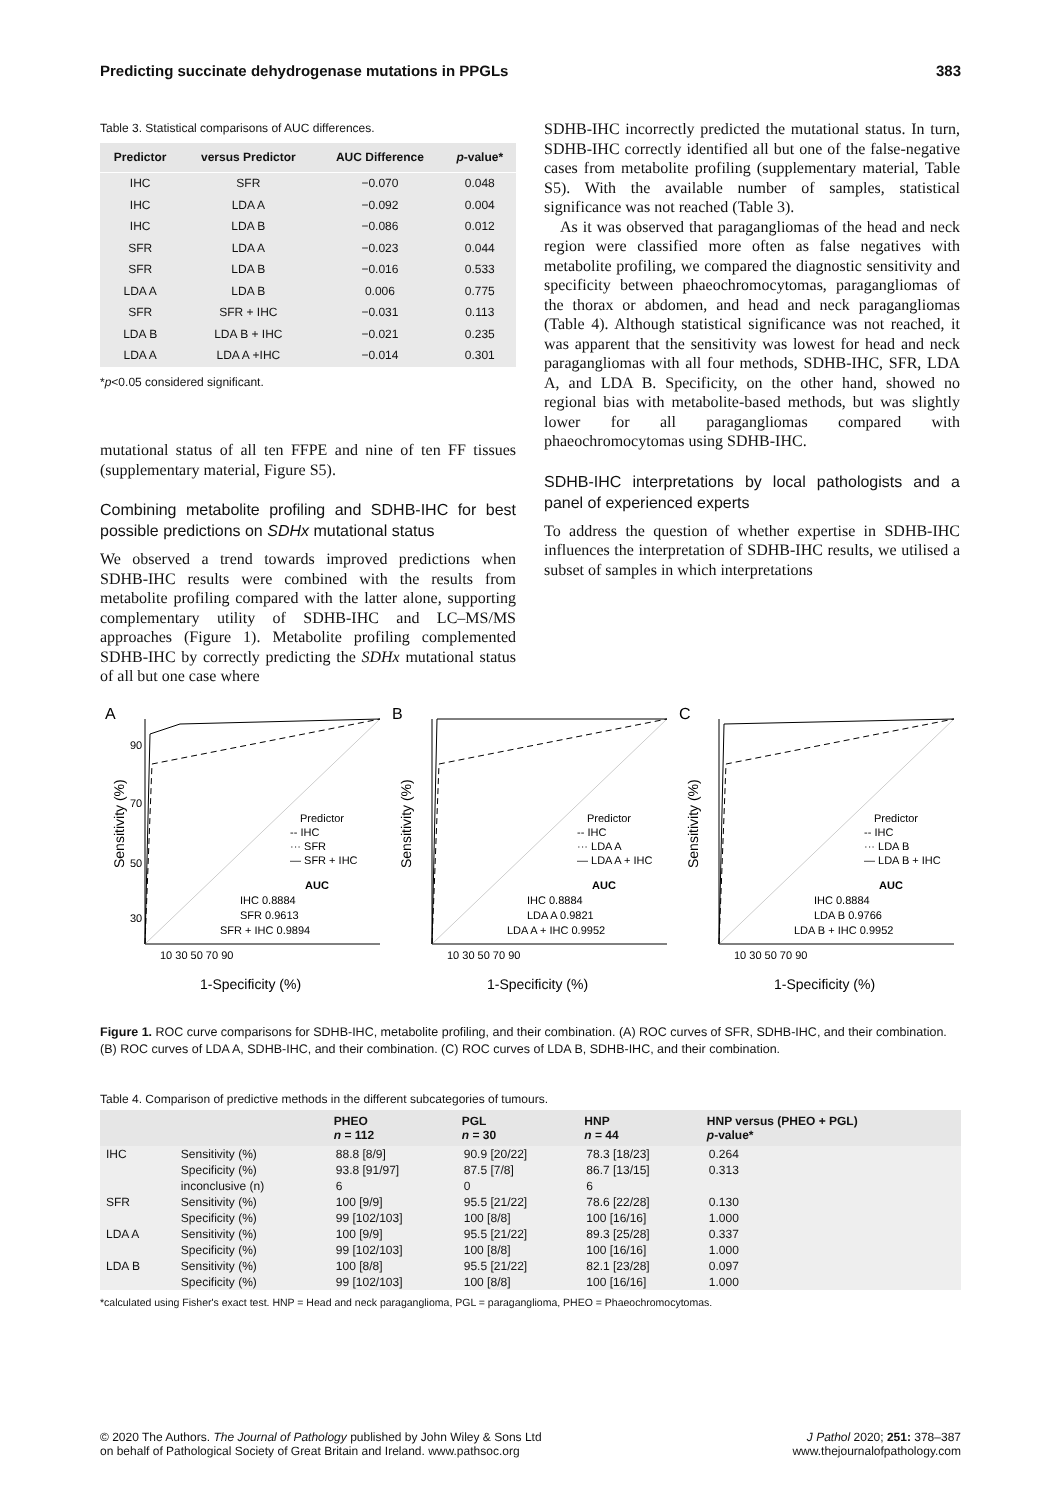Predicting succinate dehydrogenase mutations in PPGLs 383
Table 3. Statistical comparisons of AUC differences.
| Predictor | versus Predictor | AUC Difference | p -value* |
| --- | --- | --- | --- |
| IHC | SFR | −0.070 | 0.048 |
| IHC | LDA A | −0.092 | 0.004 |
| IHC | LDA B | −0.086 | 0.012 |
| SFR | LDA A | −0.023 | 0.044 |
| SFR | LDA B | −0.016 | 0.533 |
| LDA A | LDA B | 0.006 | 0.775 |
| SFR | SFR + IHC | −0.031 | 0.113 |
| LDA B | LDA B + IHC | −0.021 | 0.235 |
| LDA A | LDA A +IHC | −0.014 | 0.301 |
*p<0.05 considered significant.
mutational status of all ten FFPE and nine of ten FF tissues (supplementary material, Figure S5).
Combining metabolite profiling and SDHB-IHC for best possible predictions on SDHx mutational status
We observed a trend towards improved predictions when SDHB-IHC results were combined with the results from metabolite profiling compared with the latter alone, supporting complementary utility of SDHB-IHC and LC–MS/MS approaches (Figure 1). Metabolite profiling complemented SDHB-IHC by correctly predicting the SDHx mutational status of all but one case where
SDHB-IHC incorrectly predicted the mutational status. In turn, SDHB-IHC correctly identified all but one of the false-negative cases from metabolite profiling (supplementary material, Table S5). With the available number of samples, statistical significance was not reached (Table 3).
As it was observed that paragangliomas of the head and neck region were classified more often as false negatives with metabolite profiling, we compared the diagnostic sensitivity and specificity between phaeochromocytomas, paragangliomas of the thorax or abdomen, and head and neck paragangliomas (Table 4). Although statistical significance was not reached, it was apparent that the sensitivity was lowest for head and neck paragangliomas with all four methods, SDHB-IHC, SFR, LDA A, and LDA B. Specificity, on the other hand, showed no regional bias with metabolite-based methods, but was slightly lower for all paragangliomas compared with phaeochromocytomas using SDHB-IHC.
SDHB-IHC interpretations by local pathologists and a panel of experienced experts
To address the question of whether expertise in SDHB-IHC influences the interpretation of SDHB-IHC results, we utilised a subset of samples in which interpretations
A
Sensitivity (%)
90
70
50
30
Predictor
-- IHC
··· SFR
— SFR + IHC
AUC
IHC 0.8884
SFR 0.9613
SFR + IHC 0.9894
10 30 50 70 90
1-Specificity (%)
B
Sensitivity (%)
Predictor
-- IHC
··· LDA A
— LDA A + IHC
AUC
IHC 0.8884
LDA A 0.9821
LDA A + IHC 0.9952
10 30 50 70 90
1-Specificity (%)
C
Sensitivity (%)
Predictor
-- IHC
··· LDA B
— LDA B + IHC
AUC
IHC 0.8884
LDA B 0.9766
LDA B + IHC 0.9952
10 30 50 70 90
1-Specificity (%)
Figure 1. ROC curve comparisons for SDHB-IHC, metabolite profiling, and their combination. (A) ROC curves of SFR, SDHB-IHC, and their combination. (B) ROC curves of LDA A, SDHB-IHC, and their combination. (C) ROC curves of LDA B, SDHB-IHC, and their combination.
Table 4. Comparison of predictive methods in the different subcategories of tumours.
| | | PHEO n = 112 | PGL n = 30 | HNP n = 44 | HNP versus (PHEO + PGL) p -value* |
| --- | --- | --- | --- | --- | --- |
| IHC | Sensitivity (%) | 88.8 [8/9] | 90.9 [20/22] | 78.3 [18/23] | 0.264 |
| | Specificity (%) | 93.8 [91/97] | 87.5 [7/8] | 86.7 [13/15] | 0.313 |
| | inconclusive (n) | 6 | 0 | 6 | |
| SFR | Sensitivity (%) | 100 [9/9] | 95.5 [21/22] | 78.6 [22/28] | 0.130 |
| | Specificity (%) | 99 [102/103] | 100 [8/8] | 100 [16/16] | 1.000 |
| LDA A | Sensitivity (%) | 100 [9/9] | 95.5 [21/22] | 89.3 [25/28] | 0.337 |
| | Specificity (%) | 99 [102/103] | 100 [8/8] | 100 [16/16] | 1.000 |
| LDA B | Sensitivity (%) | 100 [8/8] | 95.5 [21/22] | 82.1 [23/28] | 0.097 |
| | Specificity (%) | 99 [102/103] | 100 [8/8] | 100 [16/16] | 1.000 |
*calculated using Fisher's exact test. HNP = Head and neck paraganglioma, PGL = paraganglioma, PHEO = Phaeochromocytomas.
© 2020 The Authors. The Journal of Pathology published by John Wiley & Sons Ltd
on behalf of Pathological Society of Great Britain and Ireland. www.pathsoc.org J Pathol 2020; 251: 378–387
www.thejournalofpathology.com